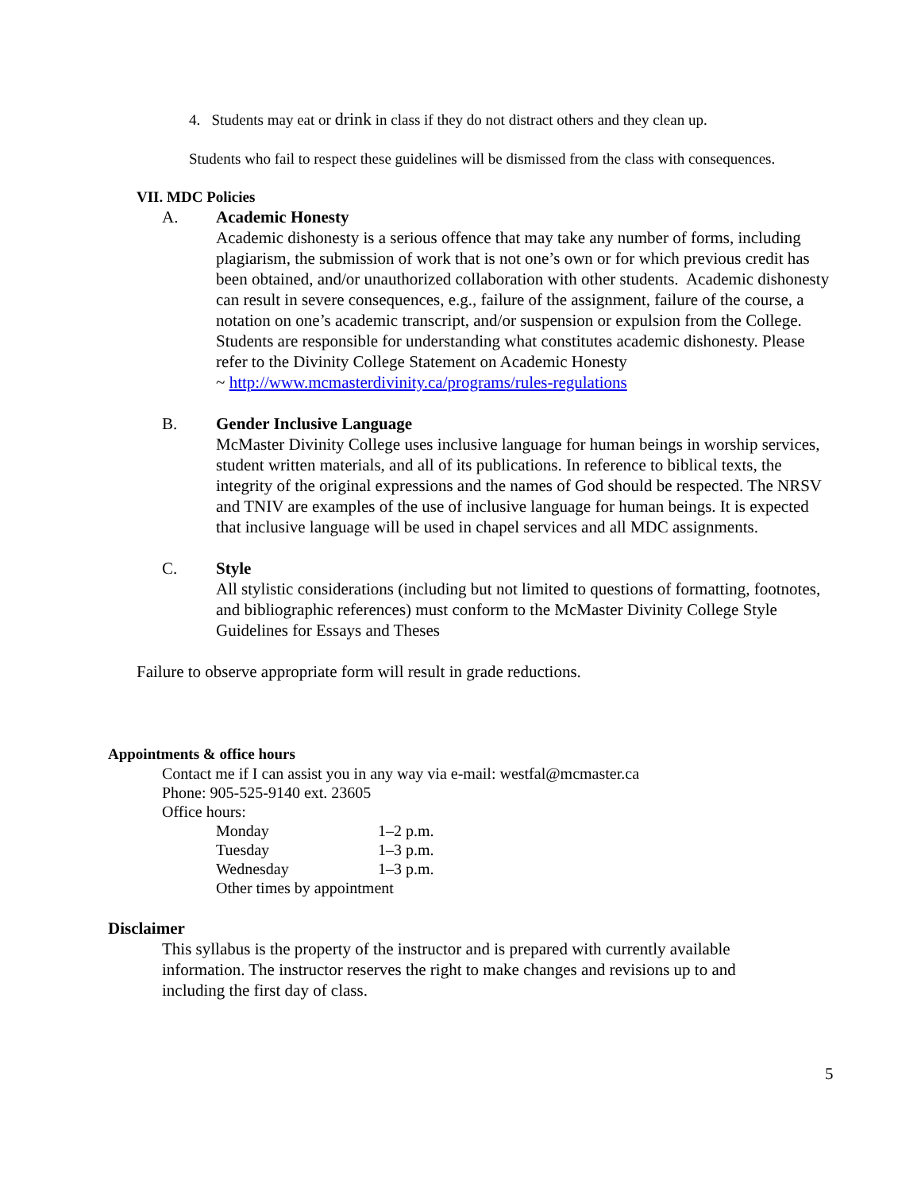4. Students may eat or drink in class if they do not distract others and they clean up.
Students who fail to respect these guidelines will be dismissed from the class with consequences.
VII. MDC Policies
A. Academic Honesty
Academic dishonesty is a serious offence that may take any number of forms, including plagiarism, the submission of work that is not one’s own or for which previous credit has been obtained, and/or unauthorized collaboration with other students. Academic dishonesty can result in severe consequences, e.g., failure of the assignment, failure of the course, a notation on one’s academic transcript, and/or suspension or expulsion from the College.
Students are responsible for understanding what constitutes academic dishonesty. Please refer to the Divinity College Statement on Academic Honesty
~ http://www.mcmasterdivinity.ca/programs/rules-regulations
B. Gender Inclusive Language
McMaster Divinity College uses inclusive language for human beings in worship services, student written materials, and all of its publications. In reference to biblical texts, the integrity of the original expressions and the names of God should be respected. The NRSV and TNIV are examples of the use of inclusive language for human beings. It is expected that inclusive language will be used in chapel services and all MDC assignments.
C. Style
All stylistic considerations (including but not limited to questions of formatting, footnotes, and bibliographic references) must conform to the McMaster Divinity College Style Guidelines for Essays and Theses
Failure to observe appropriate form will result in grade reductions.
Appointments & office hours
Contact me if I can assist you in any way via e-mail: westfal@mcmaster.ca
Phone: 905-525-9140 ext. 23605
Office hours:
| Monday | 1–2 p.m. |
| Tuesday | 1–3 p.m. |
| Wednesday | 1–3 p.m. |
Other times by appointment
Disclaimer
This syllabus is the property of the instructor and is prepared with currently available information. The instructor reserves the right to make changes and revisions up to and including the first day of class.
5